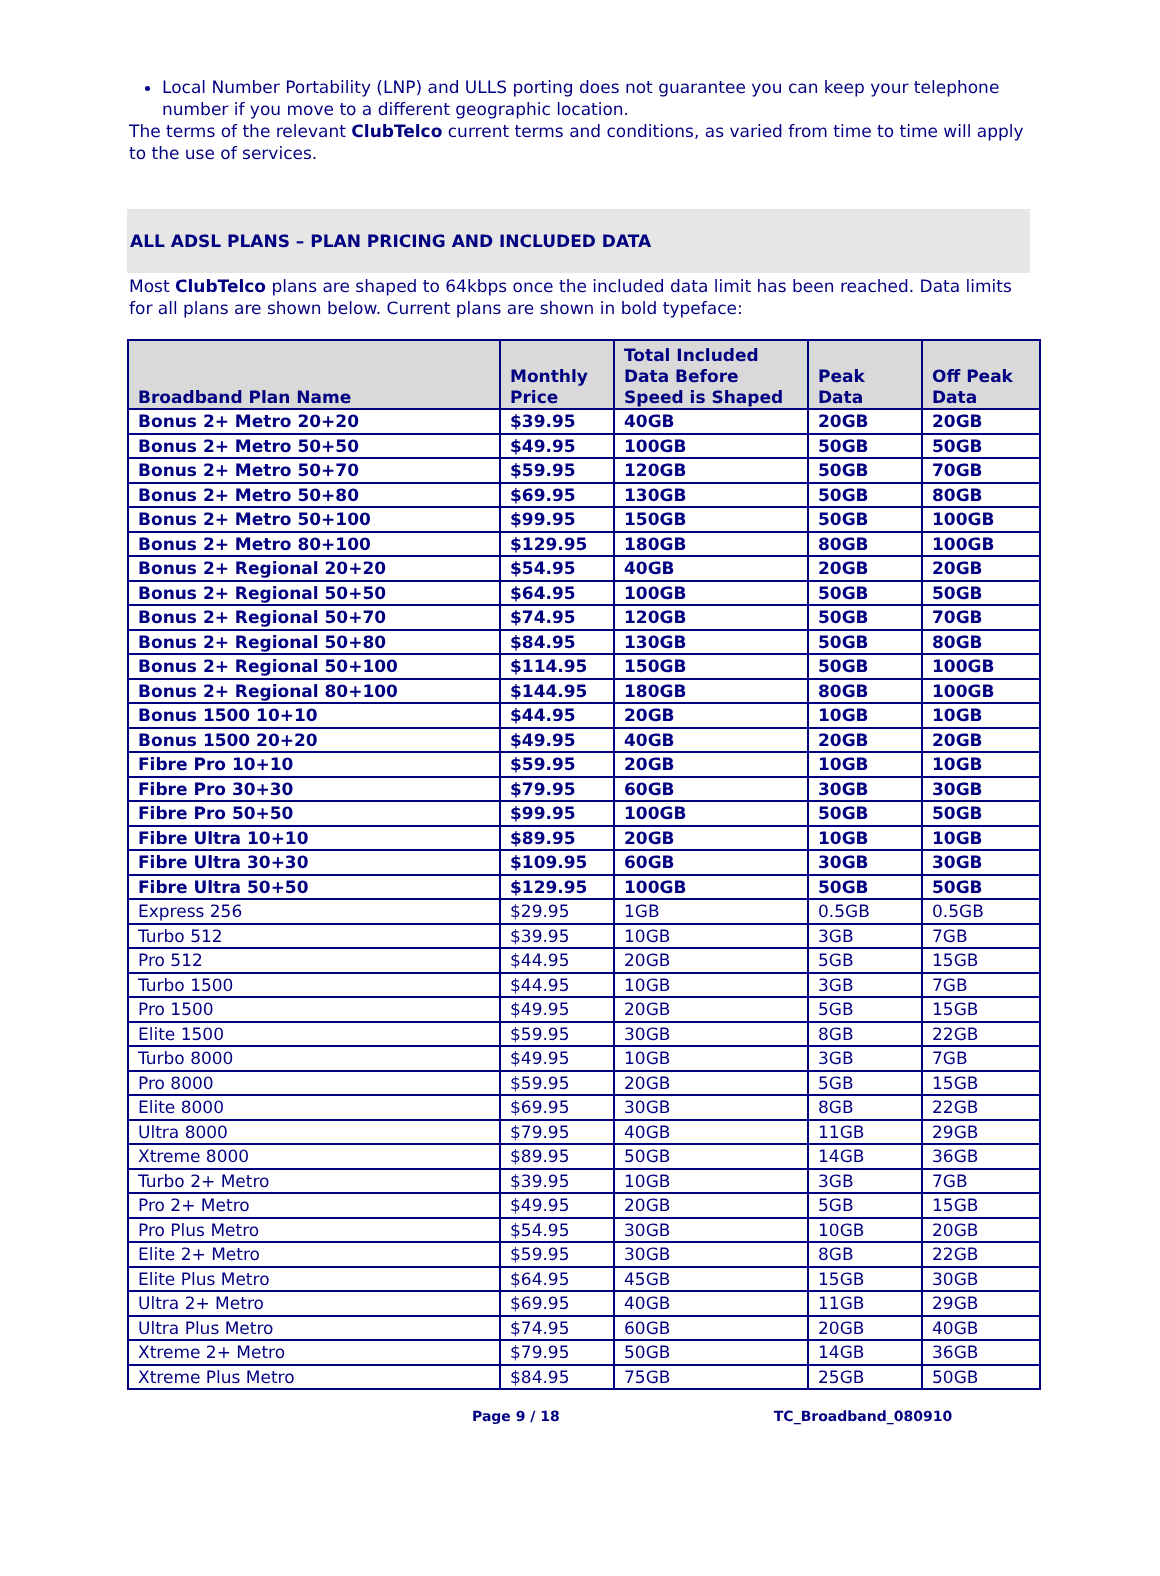Local Number Portability (LNP) and ULLS porting does not guarantee you can keep your telephone number if you move to a different geographic location.
The terms of the relevant ClubTelco current terms and conditions, as varied from time to time will apply to the use of services.
ALL ADSL PLANS – PLAN PRICING AND INCLUDED DATA
Most ClubTelco plans are shaped to 64kbps once the included data limit has been reached. Data limits for all plans are shown below. Current plans are shown in bold typeface:
| Broadband Plan Name | Monthly Price | Total Included Data Before Speed is Shaped | Peak Data | Off Peak Data |
| --- | --- | --- | --- | --- |
| Bonus 2+ Metro 20+20 | $39.95 | 40GB | 20GB | 20GB |
| Bonus 2+ Metro 50+50 | $49.95 | 100GB | 50GB | 50GB |
| Bonus 2+ Metro 50+70 | $59.95 | 120GB | 50GB | 70GB |
| Bonus 2+ Metro 50+80 | $69.95 | 130GB | 50GB | 80GB |
| Bonus 2+ Metro 50+100 | $99.95 | 150GB | 50GB | 100GB |
| Bonus 2+ Metro 80+100 | $129.95 | 180GB | 80GB | 100GB |
| Bonus 2+ Regional 20+20 | $54.95 | 40GB | 20GB | 20GB |
| Bonus 2+ Regional 50+50 | $64.95 | 100GB | 50GB | 50GB |
| Bonus 2+ Regional 50+70 | $74.95 | 120GB | 50GB | 70GB |
| Bonus 2+ Regional 50+80 | $84.95 | 130GB | 50GB | 80GB |
| Bonus 2+ Regional 50+100 | $114.95 | 150GB | 50GB | 100GB |
| Bonus 2+ Regional 80+100 | $144.95 | 180GB | 80GB | 100GB |
| Bonus 1500 10+10 | $44.95 | 20GB | 10GB | 10GB |
| Bonus 1500 20+20 | $49.95 | 40GB | 20GB | 20GB |
| Fibre Pro 10+10 | $59.95 | 20GB | 10GB | 10GB |
| Fibre Pro 30+30 | $79.95 | 60GB | 30GB | 30GB |
| Fibre Pro 50+50 | $99.95 | 100GB | 50GB | 50GB |
| Fibre Ultra 10+10 | $89.95 | 20GB | 10GB | 10GB |
| Fibre Ultra 30+30 | $109.95 | 60GB | 30GB | 30GB |
| Fibre Ultra 50+50 | $129.95 | 100GB | 50GB | 50GB |
| Express 256 | $29.95 | 1GB | 0.5GB | 0.5GB |
| Turbo 512 | $39.95 | 10GB | 3GB | 7GB |
| Pro 512 | $44.95 | 20GB | 5GB | 15GB |
| Turbo 1500 | $44.95 | 10GB | 3GB | 7GB |
| Pro 1500 | $49.95 | 20GB | 5GB | 15GB |
| Elite 1500 | $59.95 | 30GB | 8GB | 22GB |
| Turbo 8000 | $49.95 | 10GB | 3GB | 7GB |
| Pro 8000 | $59.95 | 20GB | 5GB | 15GB |
| Elite 8000 | $69.95 | 30GB | 8GB | 22GB |
| Ultra 8000 | $79.95 | 40GB | 11GB | 29GB |
| Xtreme 8000 | $89.95 | 50GB | 14GB | 36GB |
| Turbo 2+ Metro | $39.95 | 10GB | 3GB | 7GB |
| Pro 2+ Metro | $49.95 | 20GB | 5GB | 15GB |
| Pro Plus Metro | $54.95 | 30GB | 10GB | 20GB |
| Elite 2+ Metro | $59.95 | 30GB | 8GB | 22GB |
| Elite Plus Metro | $64.95 | 45GB | 15GB | 30GB |
| Ultra 2+ Metro | $69.95 | 40GB | 11GB | 29GB |
| Ultra Plus Metro | $74.95 | 60GB | 20GB | 40GB |
| Xtreme 2+ Metro | $79.95 | 50GB | 14GB | 36GB |
| Xtreme Plus Metro | $84.95 | 75GB | 25GB | 50GB |
Page 9 / 18 TC_Broadband_080910